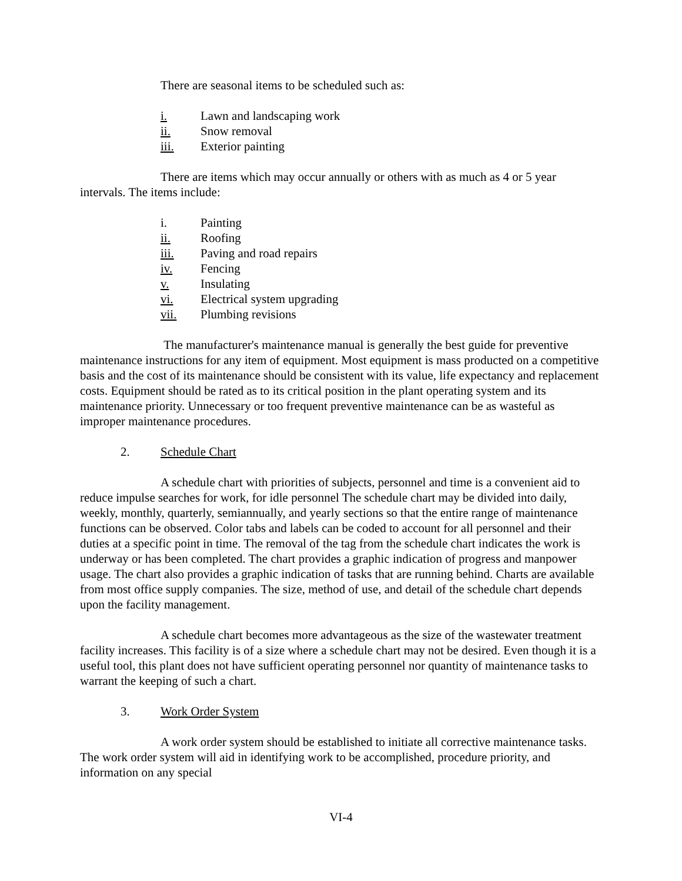There are seasonal items to be scheduled such as:
i. Lawn and landscaping work
ii. Snow removal
iii. Exterior painting
There are items which may occur annually or others with as much as 4 or 5 year intervals. The items include:
i. Painting
ii. Roofing
iii. Paving and road repairs
iv. Fencing
v. Insulating
vi. Electrical system upgrading
vii. Plumbing revisions
The manufacturer's maintenance manual is generally the best guide for preventive maintenance instructions for any item of equipment. Most equipment is mass producted on a competitive basis and the cost of its maintenance should be consistent with its value, life expectancy and replacement costs. Equipment should be rated as to its critical position in the plant operating system and its maintenance priority. Unnecessary or too frequent preventive maintenance can be as wasteful as improper maintenance procedures.
2. Schedule Chart
A schedule chart with priorities of subjects, personnel and time is a convenient aid to reduce impulse searches for work, for idle personnel The schedule chart may be divided into daily, weekly, monthly, quarterly, semiannually, and yearly sections so that the entire range of maintenance functions can be observed. Color tabs and labels can be coded to account for all personnel and their duties at a specific point in time. The removal of the tag from the schedule chart indicates the work is underway or has been completed. The chart provides a graphic indication of progress and manpower usage. The chart also provides a graphic indication of tasks that are running behind. Charts are available from most office supply companies. The size, method of use, and detail of the schedule chart depends upon the facility management.
A schedule chart becomes more advantageous as the size of the wastewater treatment facility increases. This facility is of a size where a schedule chart may not be desired. Even though it is a useful tool, this plant does not have sufficient operating personnel nor quantity of maintenance tasks to warrant the keeping of such a chart.
3. Work Order System
A work order system should be established to initiate all corrective maintenance tasks. The work order system will aid in identifying work to be accomplished, procedure priority, and information on any special
VI-4